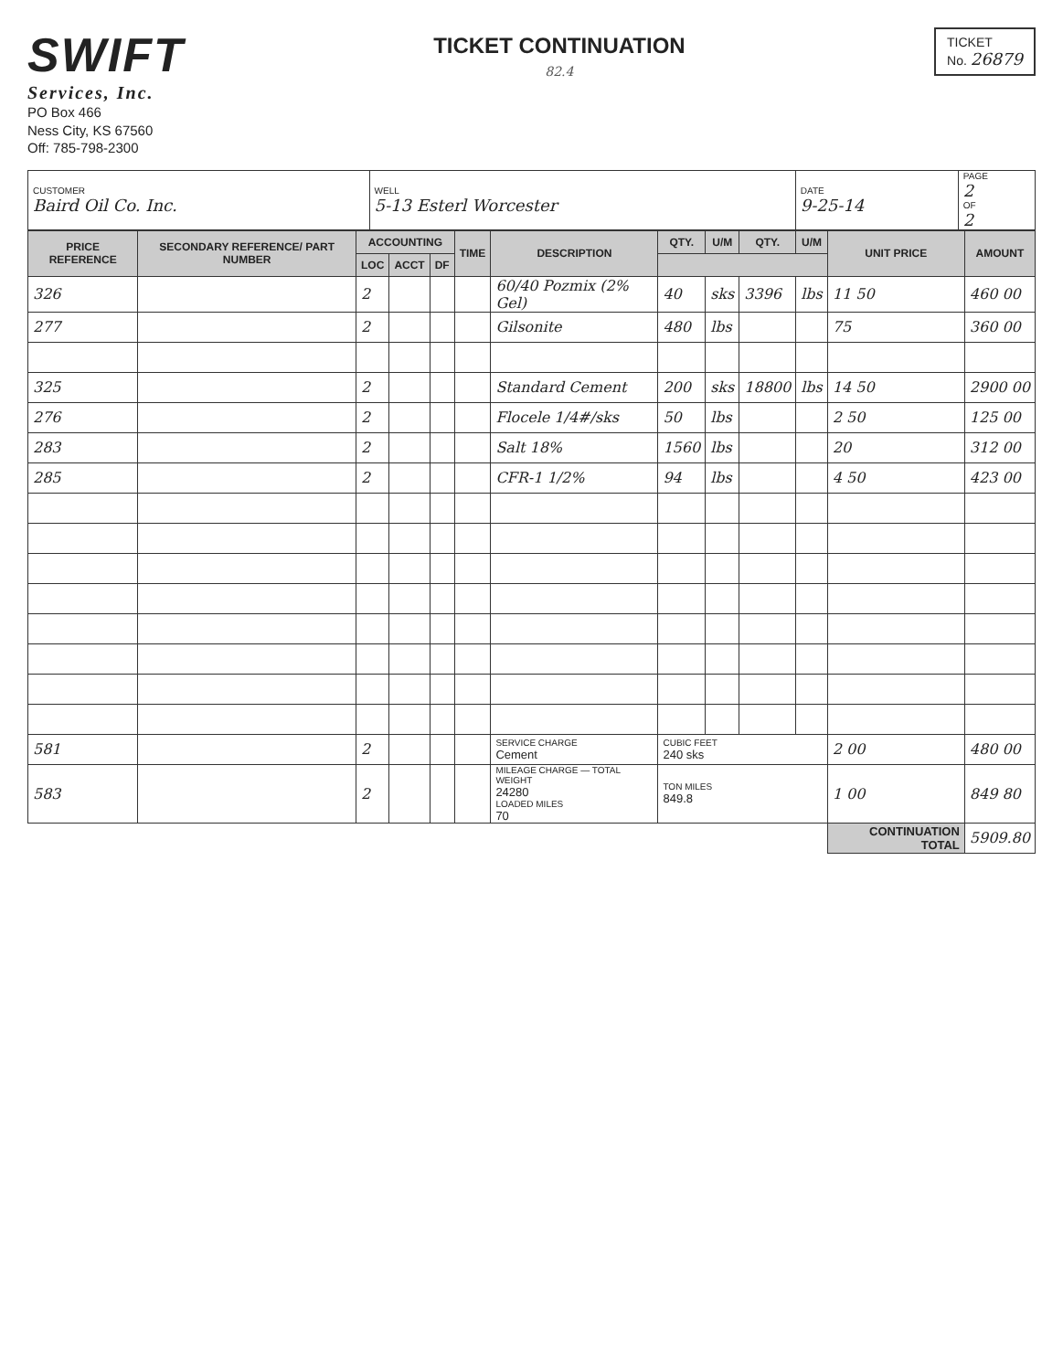SWIFT
Services, Inc.
PO Box 466
Ness City, KS 67560
Off: 785-798-2300
TICKET CONTINUATION
82.4
TICKET
No. 26879
| CUSTOMER Baird Oil Co. Inc. | WELL 5-13 Esterl Worcester | DATE 9-25-14 | PAGE 2 OF 2 |
| PRICE REFERENCE | SECONDARY REFERENCE/ PART NUMBER | ACCOUNTING | | | TIME | DESCRIPTION | QTY. | U/M | QTY. | U/M | UNIT PRICE | AMOUNT |
| --- | --- | --- | --- | --- | --- | --- | --- | --- | --- | --- | --- | --- |
| | | LOC | ACCT | DF | | | | | | | | |
| 326 | | 2 | | | | 60/40 Pozmix (2% Gel) | 40 | sks | 3396 | lbs | 11 50 | 460 00 |
| 277 | | 2 | | | | Gilsonite | 480 | lbs | | | 75 | 360 00 |
| 325 | | 2 | | | | Standard Cement | 200 | sks | 18800 | lbs | 14 50 | 2900 00 |
| 276 | | 2 | | | | Flocele 1/4#/sks | 50 | lbs | | | 2 50 | 125 00 |
| 283 | | 2 | | | | Salt 18% | 1560 | lbs | | | 20 | 312 00 |
| 285 | | 2 | | | | CFR-1 1/2% | 94 | lbs | | | 4 50 | 423 00 |
| 581 | | 2 | | | | SERVICE CHARGE Cement | CUBIC FEET 240 sks | | | | 2 00 | 480 00 |
| 583 | | 2 | | | | MILEAGE CHARGE — TOTAL WEIGHT 24280 LOADED MILES 70 | TON MILES 849.8 | | | | 1 00 | 849 80 |
| | | | | | | | | | | | CONTINUATION TOTAL | 5909.80 |